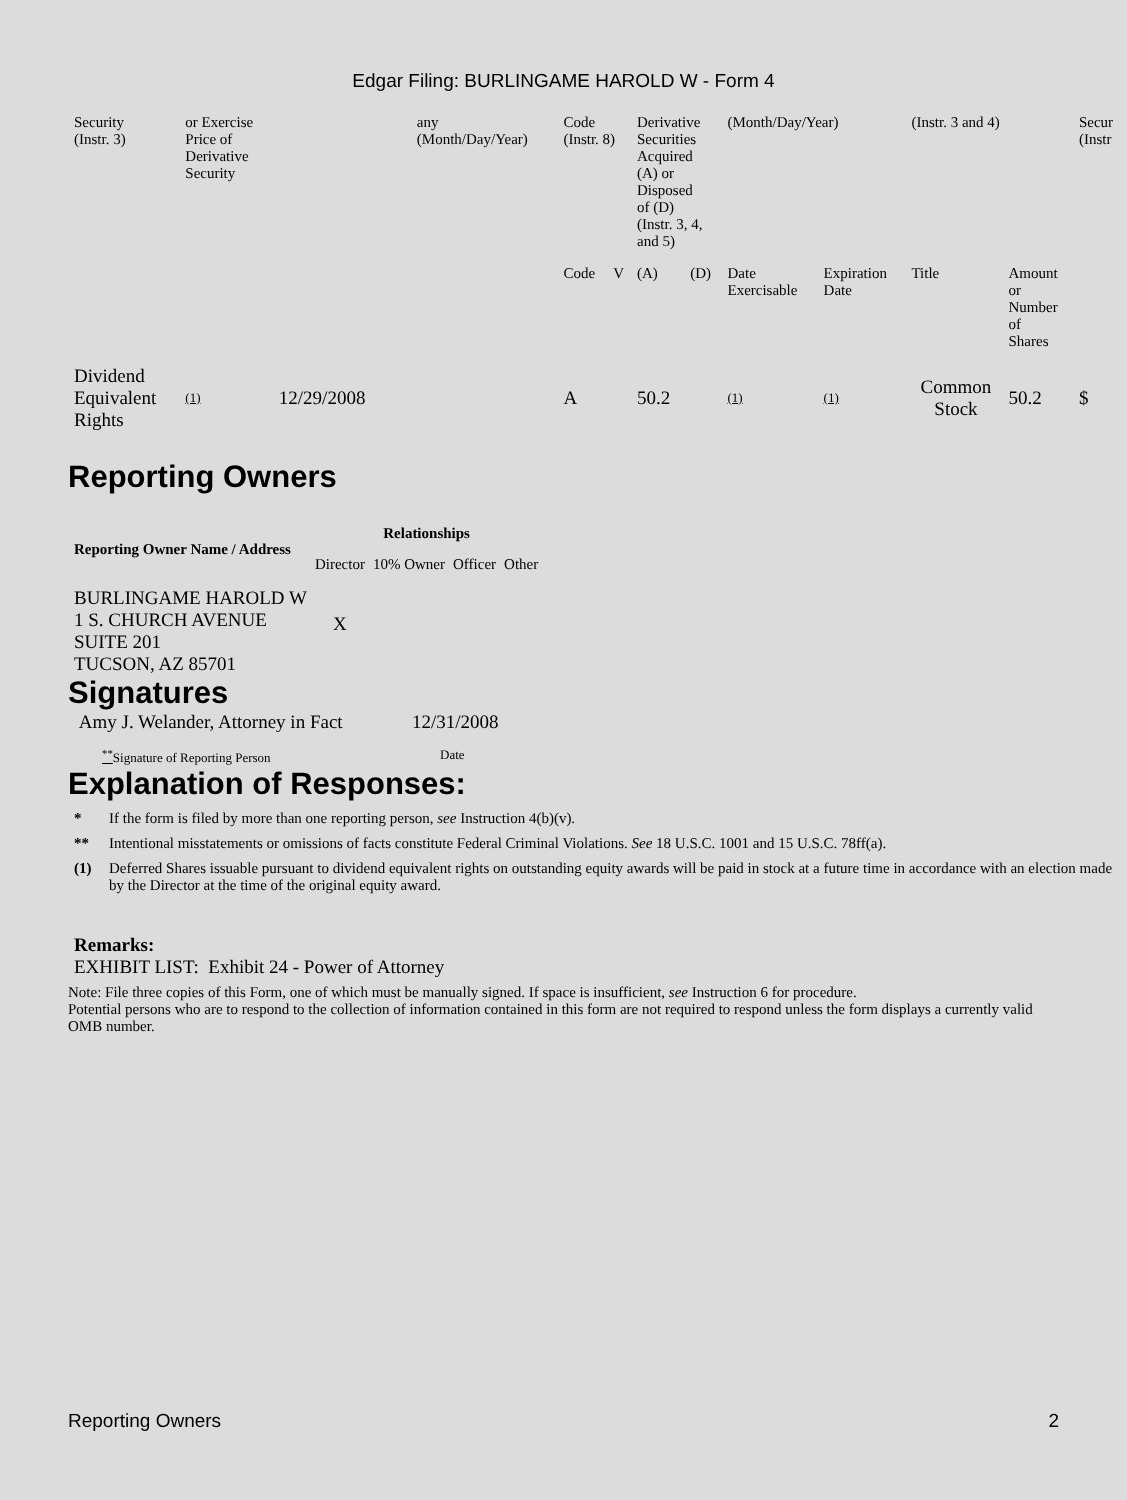Edgar Filing: BURLINGAME HAROLD W - Form 4
| Security (Instr. 3) | or Exercise Price of Derivative Security | | any (Month/Day/Year) | Code (Instr. 8) | | Derivative Securities Acquired (A) or Disposed of (D) (Instr. 3, 4, and 5) | | (Month/Day/Year) | | (Instr. 3 and 4) | | Secur (Instr |
| | | | | Code | V | (A) | (D) | Date Exercisable | Expiration Date | Title | Amount or Number of Shares | |
| Dividend Equivalent Rights | (1) | 12/29/2008 | | A | | 50.2 | | (1) | (1) | Common Stock | 50.2 | $ |
Reporting Owners
| Reporting Owner Name / Address | Relationships | | | |
| --- | --- | --- | --- | --- |
| | Director | 10% Owner | Officer | Other |
| BURLINGAME HAROLD W 1 S. CHURCH AVENUE SUITE 201 TUCSON, AZ 85701 | X | | | |
Signatures
| Amy J. Welander, Attorney in Fact | 12/31/2008 |
| <sup>**</sup> Signature of Reporting Person | Date |
Explanation of Responses:
* If the form is filed by more than one reporting person, see Instruction 4(b)(v).
** Intentional misstatements or omissions of facts constitute Federal Criminal Violations. See 18 U.S.C. 1001 and 15 U.S.C. 78ff(a).
(1) Deferred Shares issuable pursuant to dividend equivalent rights on outstanding equity awards will be paid in stock at a future time in accordance with an election made by the Director at the time of the original equity award.
Remarks:
EXHIBIT LIST: Exhibit 24 - Power of Attorney
Note: File three copies of this Form, one of which must be manually signed. If space is insufficient, see Instruction 6 for procedure.
Potential persons who are to respond to the collection of information contained in this form are not required to respond unless the form displays a currently valid OMB number.
Reporting Owners 2